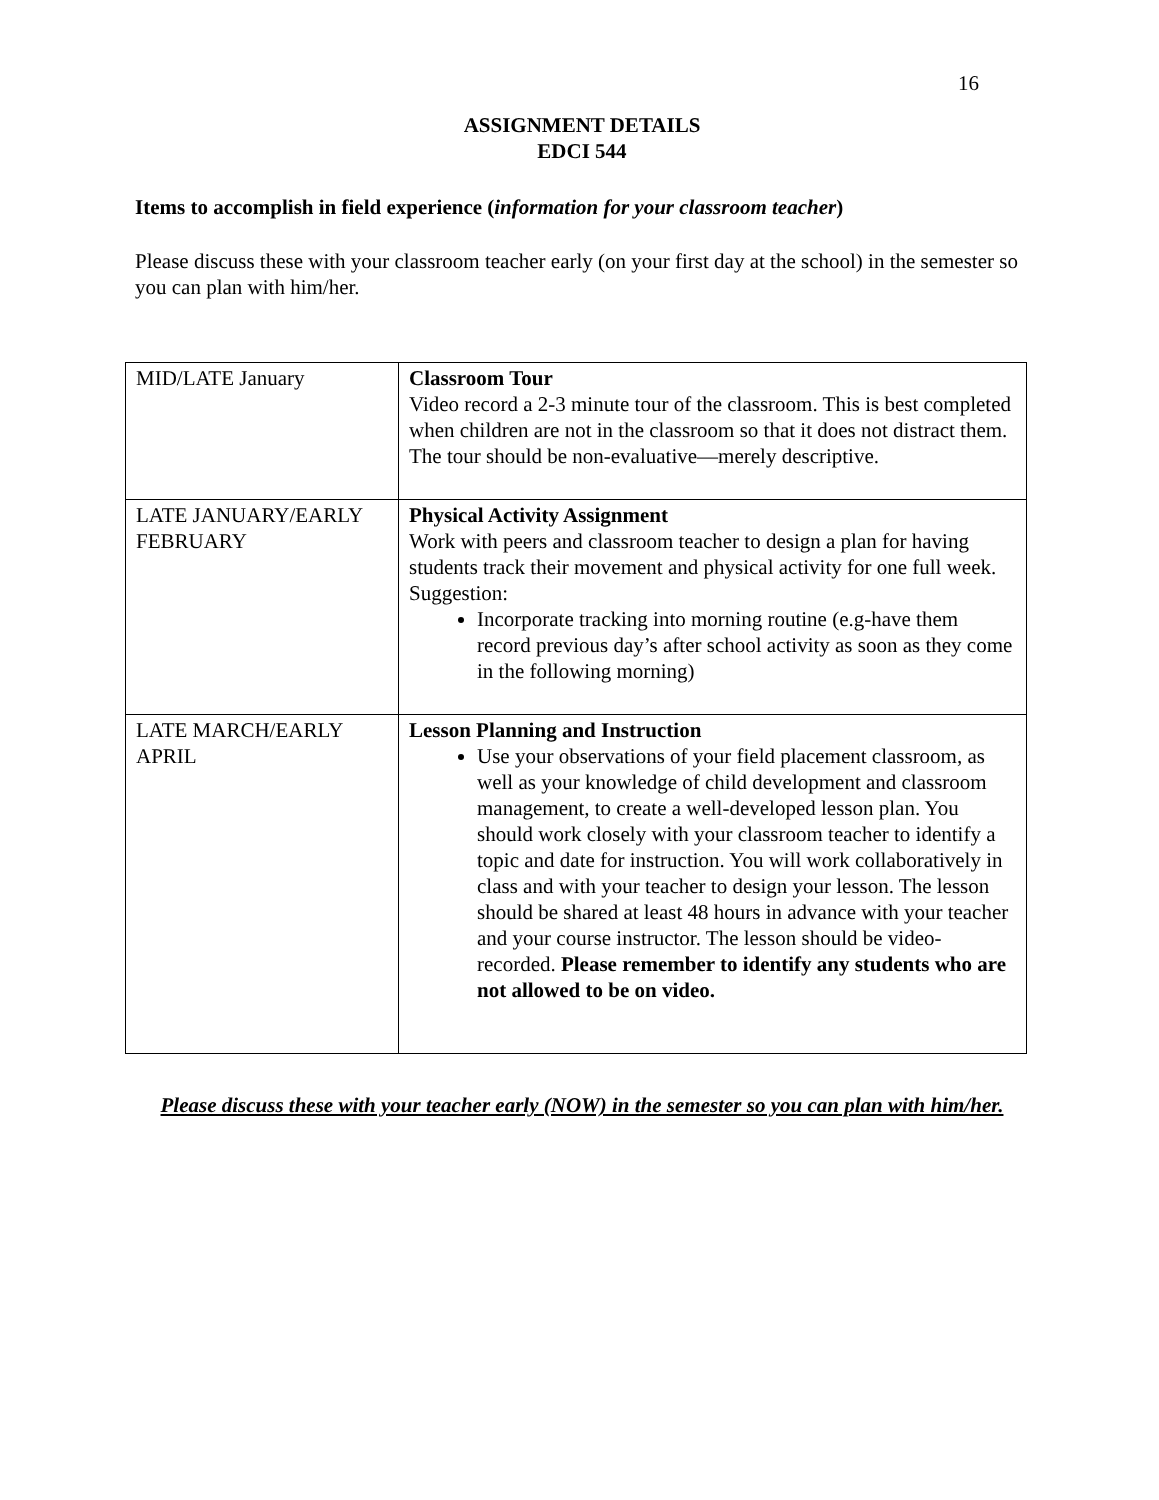16
ASSIGNMENT DETAILS
EDCI 544
Items to accomplish in field experience (information for your classroom teacher)
Please discuss these with your classroom teacher early (on your first day at the school) in the semester so you can plan with him/her.
| MID/LATE January | Classroom Tour Video record a 2-3 minute tour of the classroom. This is best completed when children are not in the classroom so that it does not distract them. The tour should be non-evaluative—merely descriptive. |
| LATE JANUARY/EARLY FEBRUARY | Physical Activity Assignment Work with peers and classroom teacher to design a plan for having students track their movement and physical activity for one full week. Suggestion: Incorporate tracking into morning routine (e.g-have them record previous day’s after school activity as soon as they come in the following morning) |
| LATE MARCH/EARLY APRIL | Lesson Planning and Instruction Use your observations of your field placement classroom, as well as your knowledge of child development and classroom management, to create a well-developed lesson plan. You should work closely with your classroom teacher to identify a topic and date for instruction. You will work collaboratively in class and with your teacher to design your lesson. The lesson should be shared at least 48 hours in advance with your teacher and your course instructor. The lesson should be video-recorded. Please remember to identify any students who are not allowed to be on video. |
Please discuss these with your teacher early (NOW) in the semester so you can plan with him/her.